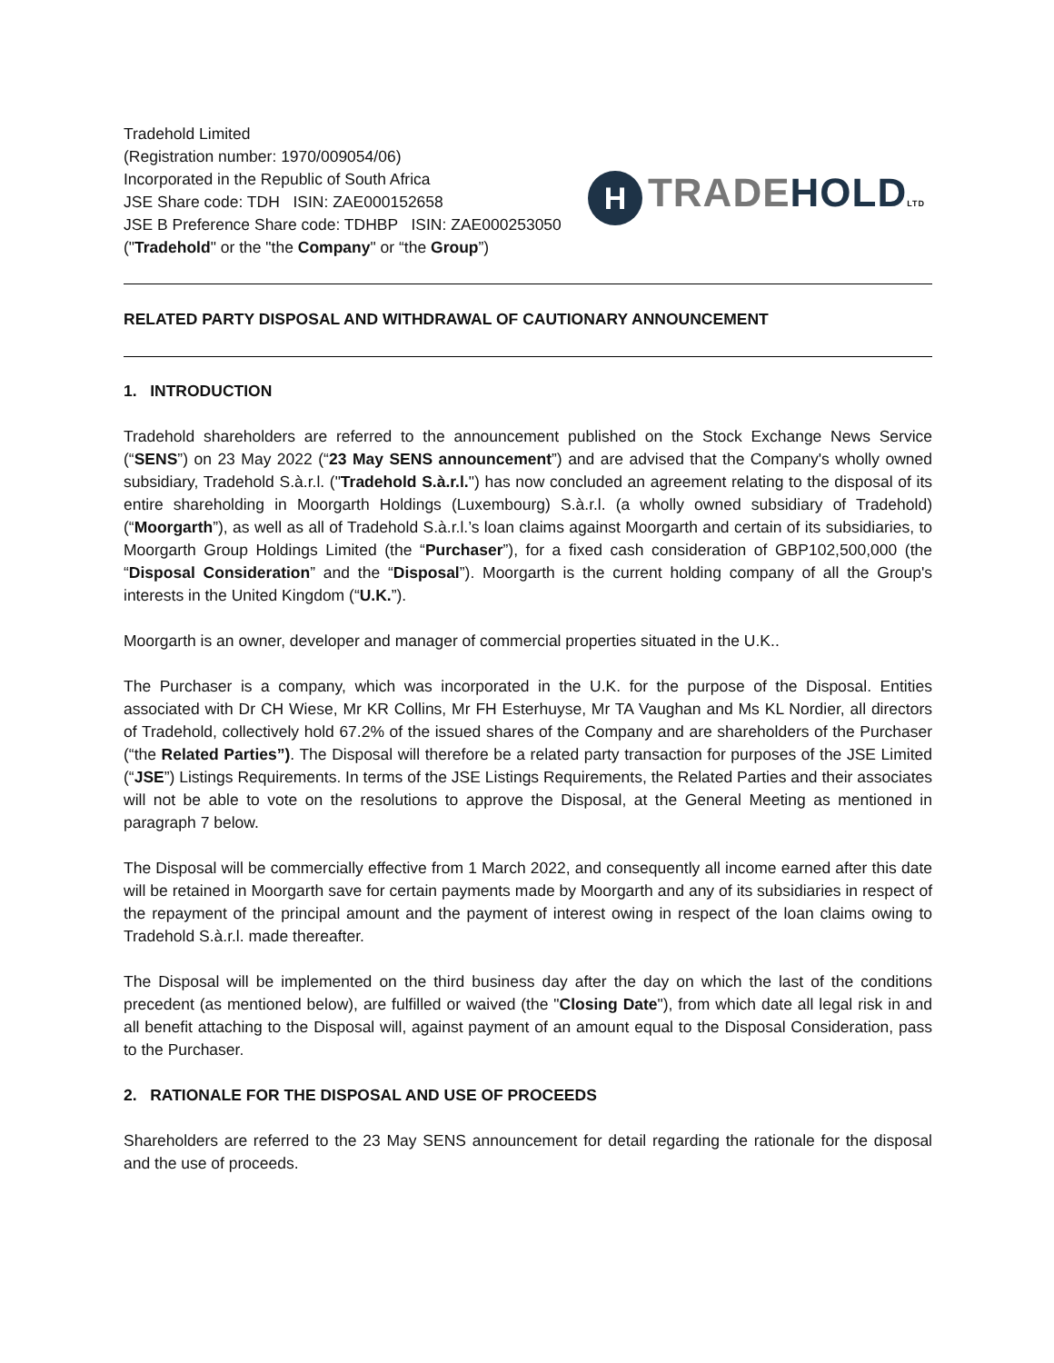Tradehold Limited
(Registration number: 1970/009054/06)
Incorporated in the Republic of South Africa
JSE Share code: TDH ISIN: ZAE000152658
JSE B Preference Share code: TDHBP ISIN: ZAE000253050
("Tradehold" or the "the Company" or “the Group”)
H
TRADE HOLD LTD
RELATED PARTY DISPOSAL AND WITHDRAWAL OF CAUTIONARY ANNOUNCEMENT
1. INTRODUCTION
Tradehold shareholders are referred to the announcement published on the Stock Exchange News Service (“SENS”) on 23 May 2022 (“23 May SENS announcement”) and are advised that the Company's wholly owned subsidiary, Tradehold S.à.r.l. ("Tradehold S.à.r.l.") has now concluded an agreement relating to the disposal of its entire shareholding in Moorgarth Holdings (Luxembourg) S.à.r.l. (a wholly owned subsidiary of Tradehold) (“Moorgarth”), as well as all of Tradehold S.à.r.l.’s loan claims against Moorgarth and certain of its subsidiaries, to Moorgarth Group Holdings Limited (the “Purchaser”), for a fixed cash consideration of GBP102,500,000 (the “Disposal Consideration” and the “Disposal”). Moorgarth is the current holding company of all the Group's interests in the United Kingdom (“U.K.”).
Moorgarth is an owner, developer and manager of commercial properties situated in the U.K..
The Purchaser is a company, which was incorporated in the U.K. for the purpose of the Disposal. Entities associated with Dr CH Wiese, Mr KR Collins, Mr FH Esterhuyse, Mr TA Vaughan and Ms KL Nordier, all directors of Tradehold, collectively hold 67.2% of the issued shares of the Company and are shareholders of the Purchaser (“the Related Parties”). The Disposal will therefore be a related party transaction for purposes of the JSE Limited (“JSE”) Listings Requirements. In terms of the JSE Listings Requirements, the Related Parties and their associates will not be able to vote on the resolutions to approve the Disposal, at the General Meeting as mentioned in paragraph 7 below.
The Disposal will be commercially effective from 1 March 2022, and consequently all income earned after this date will be retained in Moorgarth save for certain payments made by Moorgarth and any of its subsidiaries in respect of the repayment of the principal amount and the payment of interest owing in respect of the loan claims owing to Tradehold S.à.r.l. made thereafter.
The Disposal will be implemented on the third business day after the day on which the last of the conditions precedent (as mentioned below), are fulfilled or waived (the "Closing Date"), from which date all legal risk in and all benefit attaching to the Disposal will, against payment of an amount equal to the Disposal Consideration, pass to the Purchaser.
2. RATIONALE FOR THE DISPOSAL AND USE OF PROCEEDS
Shareholders are referred to the 23 May SENS announcement for detail regarding the rationale for the disposal and the use of proceeds.